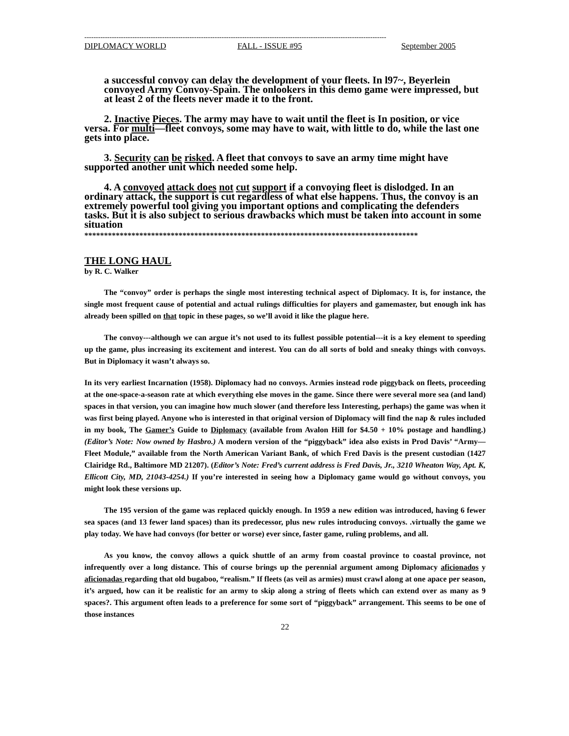------------------------------------------------------------------------------------------------------------------------------------
DIPLOMACY WORLD FALL - ISSUE #95 September 2005
a successful convoy can delay the development of your fleets. In l97~, Beyerlein convoyed Army Convoy-Spain. The onlookers in this demo game were impressed, but at least 2 of the fleets never made it to the front.
2. Inactive Pieces. The army may have to wait until the fleet is In position, or vice versa. For multi—fleet convoys, some may have to wait, with little to do, while the last one gets into place.
3. Security can be risked. A fleet that convoys to save an army time might have supported another unit which needed some help.
4. A convoyed attack does not cut support if a convoying fleet is dislodged. In an ordinary attack, the support is cut regardless of what else happens. Thus, the convoy is an extremely powerful tool giving you important options and complicating the defenders tasks. But it is also subject to serious drawbacks which must be taken into account in some situation
*************************************************************************************
THE LONG HAUL
by R. C. Walker
The “convoy” order is perhaps the single most interesting technical aspect of Diplomacy. It is, for instance, the single most frequent cause of potential and actual rulings difficulties for players and gamemaster, but enough ink has already been spilled on that topic in these pages, so we’ll avoid it like the plague here.
The convoy---although we can argue it’s not used to its fullest possible potential---it is a key element to speeding up the game, plus increasing its excitement and interest. You can do all sorts of bold and sneaky things with convoys. But in Diplomacy it wasn’t always so.
In its very earliest Incarnation (1958). Diplomacy had no convoys. Armies instead rode piggyback on fleets, proceeding at the one-space-a-season rate at which everything else moves in the game. Since there were several more sea (and land) spaces in that version, you can imagine how much slower (and therefore less Interesting, perhaps) the game was when it was first being played. Anyone who is interested in that original version of Diplomacy will find the nap & rules included in my book, The Gamer’s Guide to Diplomacy (available from Avalon Hill for $4.50 + 10% postage and handling.) (Editor’s Note: Now owned by Hasbro.) A modern version of the “piggyback” idea also exists in Prod Davis’ “Army—Fleet Module,” available from the North American Variant Bank, of which Fred Davis is the present custodian (1427 Clairidge Rd., Baltimore MD 21207). (Editor’s Note: Fred’s current address is Fred Davis, Jr., 3210 Wheaton Way, Apt. K, Ellicott City, MD, 21043-4254.) If you’re interested in seeing how a Diplomacy game would go without convoys, you might look these versions up.
The 195 version of the game was replaced quickly enough. In 1959 a new edition was introduced, having 6 fewer sea spaces (and 13 fewer land spaces) than its predecessor, plus new rules introducing convoys. .virtually the game we play today. We have had convoys (for better or worse) ever since, faster game, ruling problems, and all.
As you know, the convoy allows a quick shuttle of an army from coastal province to coastal province, not infrequently over a long distance. This of course brings up the perennial argument among Diplomacy aficionados y aficionadas regarding that old bugaboo, “realism.” If fleets (as veil as armies) must crawl along at one apace per season, it’s argued, how can it be realistic for an army to skip along a string of fleets which can extend over as many as 9 spaces?. This argument often leads to a preference for some sort of “piggyback” arrangement. This seems to be one of those instances
22